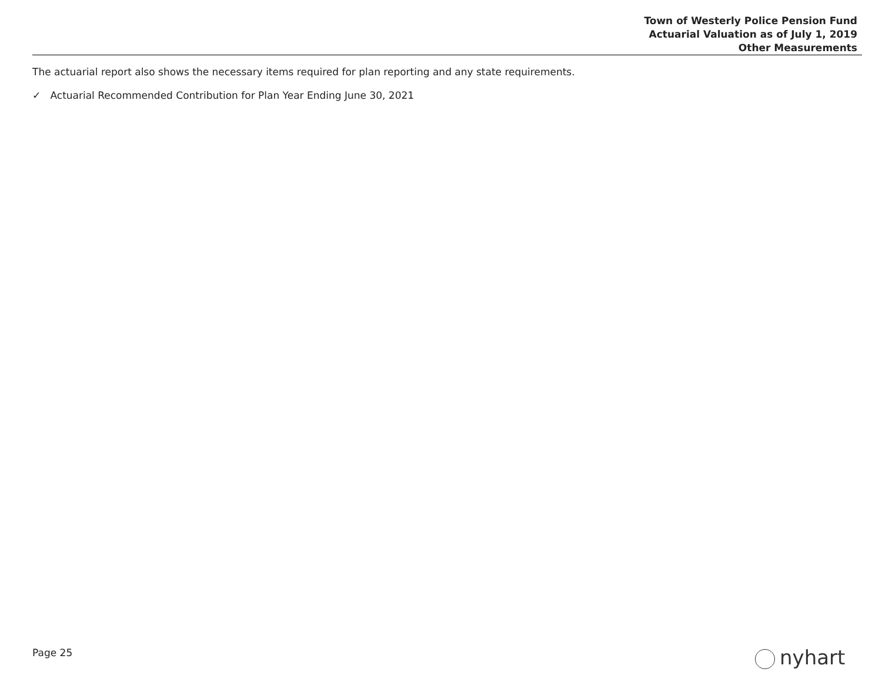Town of Westerly Police Pension Fund
Actuarial Valuation as of July 1, 2019
Other Measurements
The actuarial report also shows the necessary items required for plan reporting and any state requirements.
✓ Actuarial Recommended Contribution for Plan Year Ending June 30, 2021
Page 25 nyhart